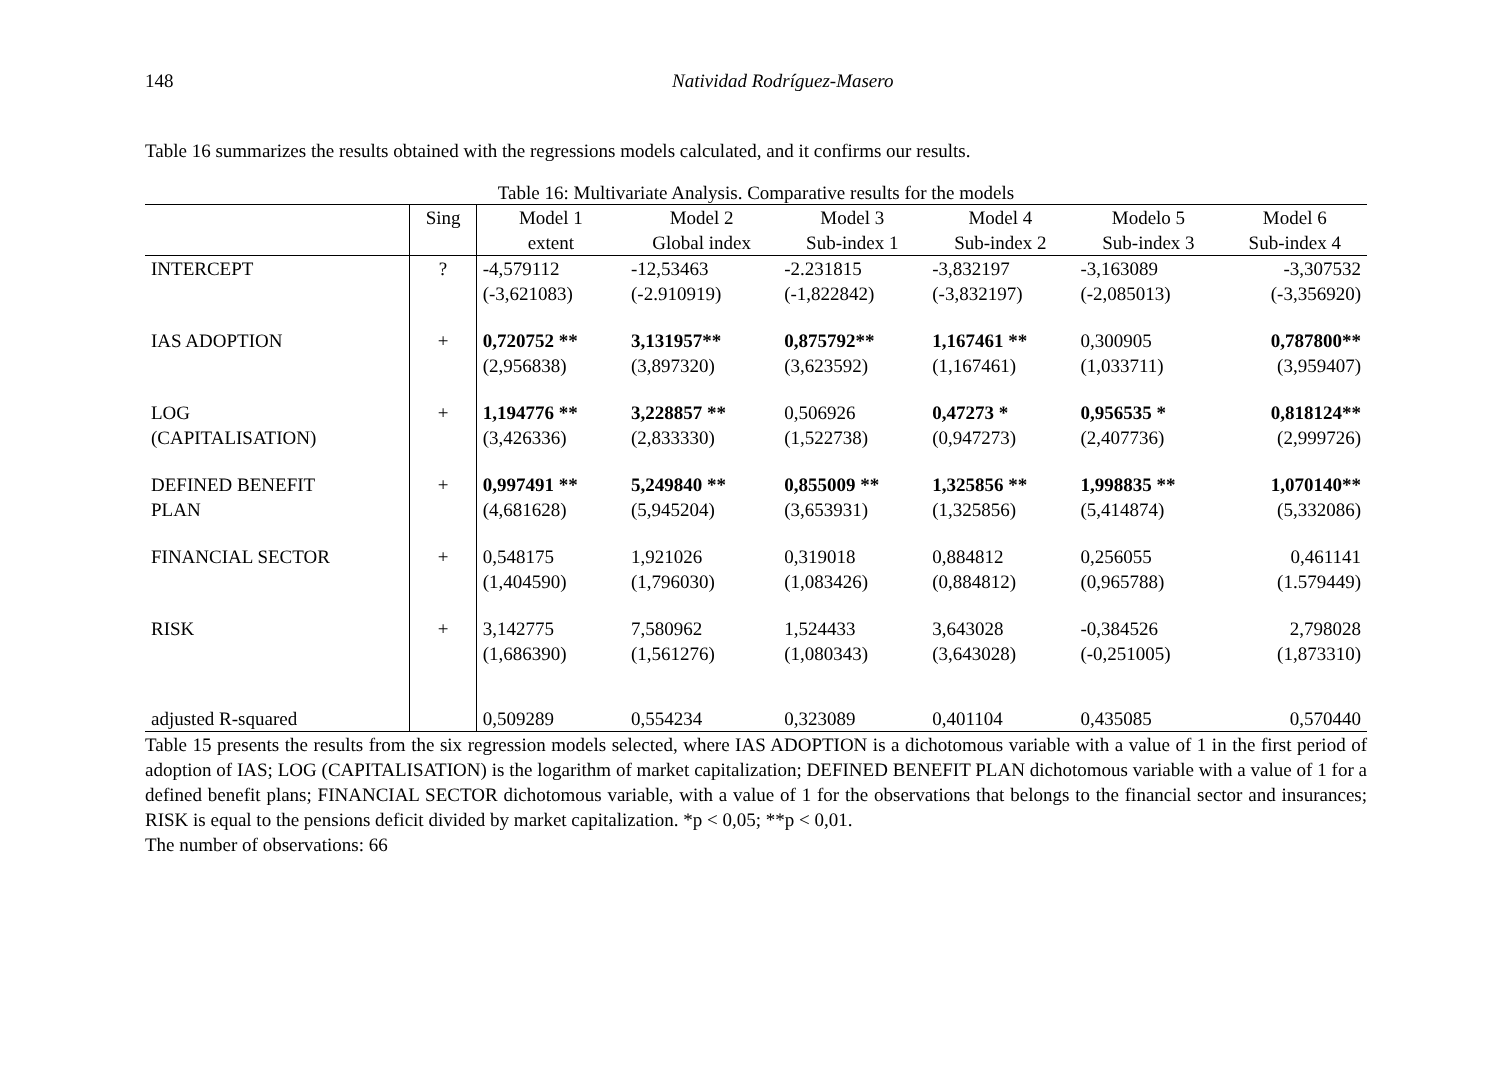148 Natividad Rodríguez-Masero
Table 16 summarizes the results obtained with the regressions models calculated, and it confirms our results.
Table 16: Multivariate Analysis. Comparative results for the models
| | Sing | Model 1 | Model 2 | Model 3 | Model 4 | Modelo 5 | Model 6 |
| --- | --- | --- | --- | --- | --- | --- | --- |
| | | extent | Global index | Sub-index 1 | Sub-index 2 | Sub-index 3 | Sub-index 4 |
| INTERCEPT | ? | -4,579112 (-3,621083) | -12,53463 (-2.910919) | -2.231815 (-1,822842) | -3,832197 (-3,832197) | -3,163089 (-2,085013) | -3,307532 (-3,356920) |
| IAS ADOPTION | + | 0,720752 ** (2,956838) | 3,131957** (3,897320) | 0,875792** (3,623592) | 1,167461 ** (1,167461) | 0,300905 (1,033711) | 0,787800** (3,959407) |
| LOG (CAPITALISATION) | + | 1,194776 ** (3,426336) | 3,228857 ** (2,833330) | 0,506926 (1,522738) | 0,47273 * (0,947273) | 0,956535 * (2,407736) | 0,818124** (2,999726) |
| DEFINED BENEFIT PLAN | + | 0,997491 ** (4,681628) | 5,249840 ** (5,945204) | 0,855009 ** (3,653931) | 1,325856 ** (1,325856) | 1,998835 ** (5,414874) | 1,070140** (5,332086) |
| FINANCIAL SECTOR | + | 0,548175 (1,404590) | 1,921026 (1,796030) | 0,319018 (1,083426) | 0,884812 (0,884812) | 0,256055 (0,965788) | 0,461141 (1.579449) |
| RISK | + | 3,142775 (1,686390) | 7,580962 (1,561276) | 1,524433 (1,080343) | 3,643028 (3,643028) | -0,384526 (-0,251005) | 2,798028 (1,873310) |
| adjusted R-squared | | 0,509289 | 0,554234 | 0,323089 | 0,401104 | 0,435085 | 0,570440 |
Table 15 presents the results from the six regression models selected, where IAS ADOPTION is a dichotomous variable with a value of 1 in the first period of adoption of IAS; LOG (CAPITALISATION) is the logarithm of market capitalization; DEFINED BENEFIT PLAN dichotomous variable with a value of 1 for a defined benefit plans; FINANCIAL SECTOR dichotomous variable, with a value of 1 for the observations that belongs to the financial sector and insurances; RISK is equal to the pensions deficit divided by market capitalization. *p < 0,05; **p < 0,01.
The number of observations: 66